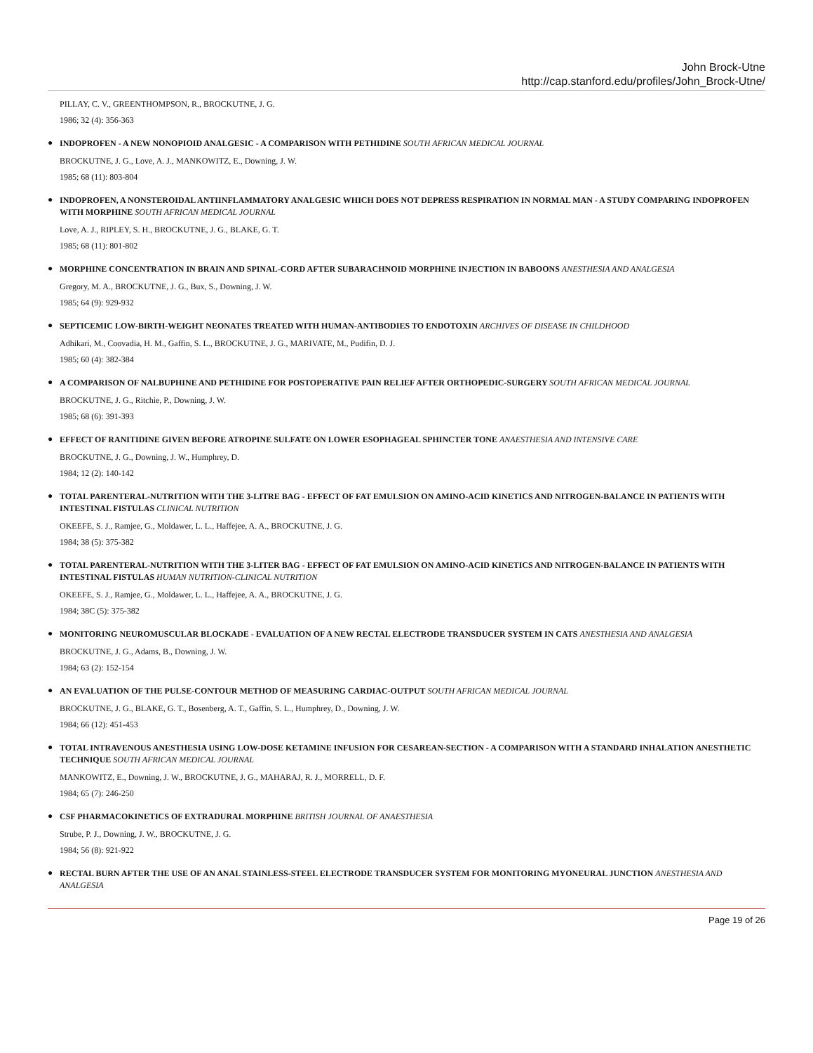John Brock-Utne
http://cap.stanford.edu/profiles/John_Brock-Utne/
PILLAY, C. V., GREENTHOMPSON, R., BROCKUTNE, J. G.
1986; 32 (4): 356-363
●
INDOPROFEN - A NEW NONOPIOID ANALGESIC - A COMPARISON WITH PETHIDINE SOUTH AFRICAN MEDICAL JOURNAL
BROCKUTNE, J. G., Love, A. J., MANKOWITZ, E., Downing, J. W.
1985; 68 (11): 803-804
●
INDOPROFEN, A NONSTEROIDAL ANTIINFLAMMATORY ANALGESIC WHICH DOES NOT DEPRESS RESPIRATION IN NORMAL MAN - A STUDY COMPARING INDOPROFEN WITH MORPHINE SOUTH AFRICAN MEDICAL JOURNAL
Love, A. J., RIPLEY, S. H., BROCKUTNE, J. G., BLAKE, G. T.
1985; 68 (11): 801-802
●
MORPHINE CONCENTRATION IN BRAIN AND SPINAL-CORD AFTER SUBARACHNOID MORPHINE INJECTION IN BABOONS ANESTHESIA AND ANALGESIA
Gregory, M. A., BROCKUTNE, J. G., Bux, S., Downing, J. W.
1985; 64 (9): 929-932
●
SEPTICEMIC LOW-BIRTH-WEIGHT NEONATES TREATED WITH HUMAN-ANTIBODIES TO ENDOTOXIN ARCHIVES OF DISEASE IN CHILDHOOD
Adhikari, M., Coovadia, H. M., Gaffin, S. L., BROCKUTNE, J. G., MARIVATE, M., Pudifin, D. J.
1985; 60 (4): 382-384
●
A COMPARISON OF NALBUPHINE AND PETHIDINE FOR POSTOPERATIVE PAIN RELIEF AFTER ORTHOPEDIC-SURGERY SOUTH AFRICAN MEDICAL JOURNAL
BROCKUTNE, J. G., Ritchie, P., Downing, J. W.
1985; 68 (6): 391-393
●
EFFECT OF RANITIDINE GIVEN BEFORE ATROPINE SULFATE ON LOWER ESOPHAGEAL SPHINCTER TONE ANAESTHESIA AND INTENSIVE CARE
BROCKUTNE, J. G., Downing, J. W., Humphrey, D.
1984; 12 (2): 140-142
●
TOTAL PARENTERAL-NUTRITION WITH THE 3-LITRE BAG - EFFECT OF FAT EMULSION ON AMINO-ACID KINETICS AND NITROGEN-BALANCE IN PATIENTS WITH INTESTINAL FISTULAS CLINICAL NUTRITION
OKEEFE, S. J., Ramjee, G., Moldawer, L. L., Haffejee, A. A., BROCKUTNE, J. G.
1984; 38 (5): 375-382
●
TOTAL PARENTERAL-NUTRITION WITH THE 3-LITER BAG - EFFECT OF FAT EMULSION ON AMINO-ACID KINETICS AND NITROGEN-BALANCE IN PATIENTS WITH INTESTINAL FISTULAS HUMAN NUTRITION-CLINICAL NUTRITION
OKEEFE, S. J., Ramjee, G., Moldawer, L. L., Haffejee, A. A., BROCKUTNE, J. G.
1984; 38C (5): 375-382
●
MONITORING NEUROMUSCULAR BLOCKADE - EVALUATION OF A NEW RECTAL ELECTRODE TRANSDUCER SYSTEM IN CATS ANESTHESIA AND ANALGESIA
BROCKUTNE, J. G., Adams, B., Downing, J. W.
1984; 63 (2): 152-154
●
AN EVALUATION OF THE PULSE-CONTOUR METHOD OF MEASURING CARDIAC-OUTPUT SOUTH AFRICAN MEDICAL JOURNAL
BROCKUTNE, J. G., BLAKE, G. T., Bosenberg, A. T., Gaffin, S. L., Humphrey, D., Downing, J. W.
1984; 66 (12): 451-453
●
TOTAL INTRAVENOUS ANESTHESIA USING LOW-DOSE KETAMINE INFUSION FOR CESAREAN-SECTION - A COMPARISON WITH A STANDARD INHALATION ANESTHETIC TECHNIQUE SOUTH AFRICAN MEDICAL JOURNAL
MANKOWITZ, E., Downing, J. W., BROCKUTNE, J. G., MAHARAJ, R. J., MORRELL, D. F.
1984; 65 (7): 246-250
●
CSF PHARMACOKINETICS OF EXTRADURAL MORPHINE BRITISH JOURNAL OF ANAESTHESIA
Strube, P. J., Downing, J. W., BROCKUTNE, J. G.
1984; 56 (8): 921-922
●
RECTAL BURN AFTER THE USE OF AN ANAL STAINLESS-STEEL ELECTRODE TRANSDUCER SYSTEM FOR MONITORING MYONEURAL JUNCTION ANESTHESIA AND ANALGESIA
Page 19 of 26